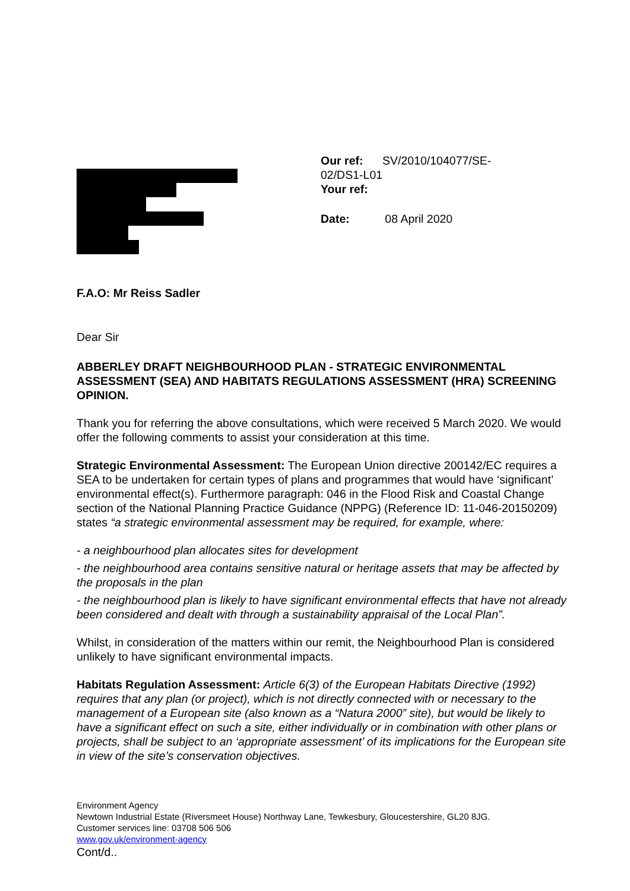Our ref: SV/2010/104077/SE-
02/DS1-L01
Your ref:
Date: 08 April 2020
F.A.O: Mr Reiss Sadler
Dear Sir
ABBERLEY DRAFT NEIGHBOURHOOD PLAN - STRATEGIC ENVIRONMENTAL ASSESSMENT (SEA) AND HABITATS REGULATIONS ASSESSMENT (HRA) SCREENING OPINION.
Thank you for referring the above consultations, which were received 5 March 2020. We would offer the following comments to assist your consideration at this time.
Strategic Environmental Assessment: The European Union directive 200142/EC requires a SEA to be undertaken for certain types of plans and programmes that would have ‘significant’ environmental effect(s). Furthermore paragraph: 046 in the Flood Risk and Coastal Change section of the National Planning Practice Guidance (NPPG) (Reference ID: 11-046-20150209) states “a strategic environmental assessment may be required, for example, where:
- a neighbourhood plan allocates sites for development
- the neighbourhood area contains sensitive natural or heritage assets that may be affected by the proposals in the plan
- the neighbourhood plan is likely to have significant environmental effects that have not already been considered and dealt with through a sustainability appraisal of the Local Plan”.
Whilst, in consideration of the matters within our remit, the Neighbourhood Plan is considered unlikely to have significant environmental impacts.
Habitats Regulation Assessment: Article 6(3) of the European Habitats Directive (1992) requires that any plan (or project), which is not directly connected with or necessary to the management of a European site (also known as a “Natura 2000” site), but would be likely to have a significant effect on such a site, either individually or in combination with other plans or projects, shall be subject to an ‘appropriate assessment’ of its implications for the European site in view of the site’s conservation objectives.
Environment Agency
Newtown Industrial Estate (Riversmeet House) Northway Lane, Tewkesbury, Gloucestershire, GL20 8JG.
Customer services line: 03708 506 506
www.gov.uk/environment-agency
Cont/d..